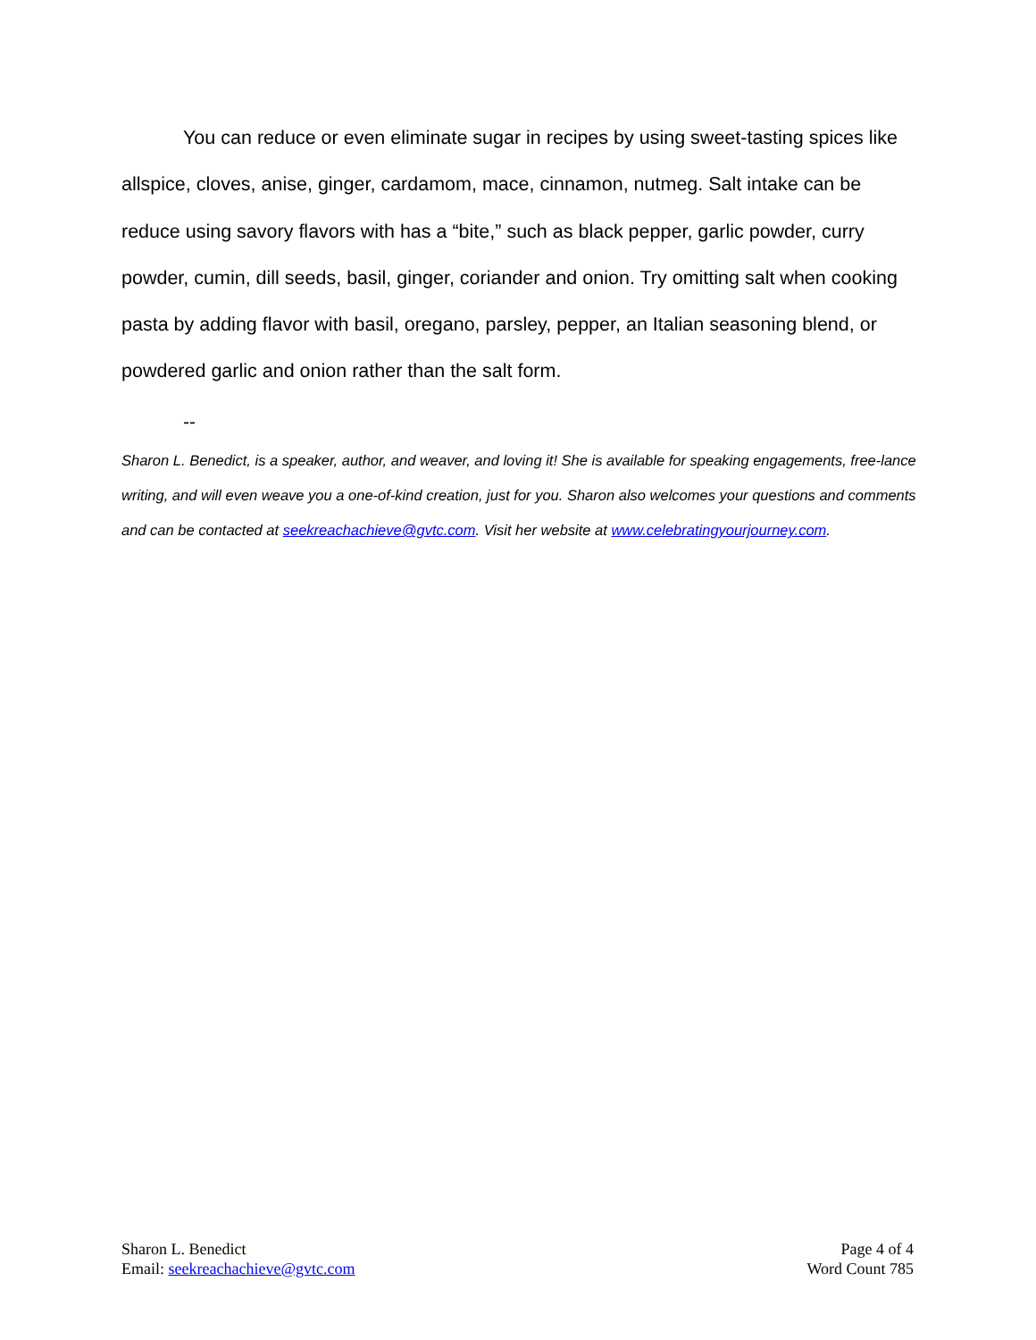You can reduce or even eliminate sugar in recipes by using sweet-tasting spices like allspice, cloves, anise, ginger, cardamom, mace, cinnamon, nutmeg. Salt intake can be reduce using savory flavors with has a “bite,” such as black pepper, garlic powder, curry powder, cumin, dill seeds, basil, ginger, coriander and onion. Try omitting salt when cooking pasta by adding flavor with basil, oregano, parsley, pepper, an Italian seasoning blend, or powdered garlic and onion rather than the salt form.
--
Sharon L. Benedict, is a speaker, author, and weaver, and loving it! She is available for speaking engagements, free-lance writing, and will even weave you a one-of-kind creation, just for you. Sharon also welcomes your questions and comments and can be contacted at seekreachachieve@gvtc.com. Visit her website at www.celebratingyourjourney.com.
Sharon L. Benedict
Email: seekreachachieve@gvtc.com
Page 4 of 4
Word Count 785